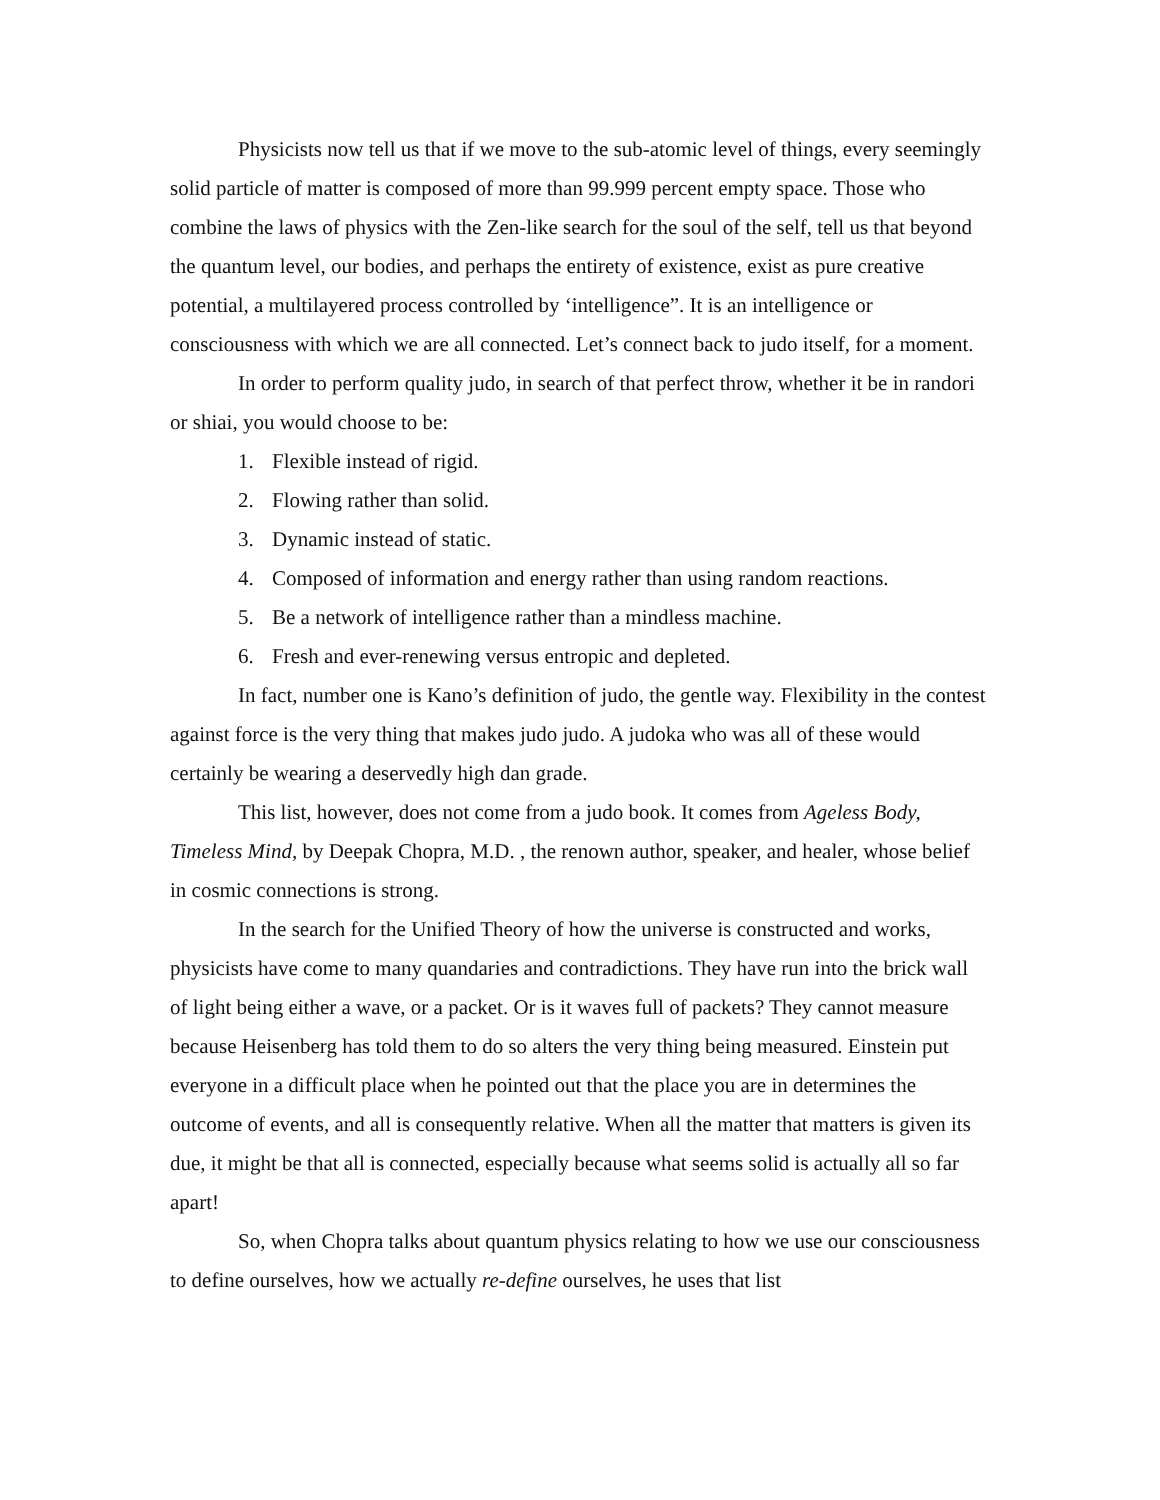Physicists now tell us that if we move to the sub-atomic level of things, every seemingly solid particle of matter is composed of more than 99.999 percent empty space. Those who combine the laws of physics with the Zen-like search for the soul of the self, tell us that beyond the quantum level, our bodies, and perhaps the entirety of existence, exist as pure creative potential, a multilayered process controlled by ‘intelligence”. It is an intelligence or consciousness with which we are all connected. Let’s connect back to judo itself, for a moment.
In order to perform quality judo, in search of that perfect throw, whether it be in randori or shiai, you would choose to be:
1. Flexible instead of rigid.
2. Flowing rather than solid.
3. Dynamic instead of static.
4. Composed of information and energy rather than using random reactions.
5. Be a network of intelligence rather than a mindless machine.
6. Fresh and ever-renewing versus entropic and depleted.
In fact, number one is Kano’s definition of judo, the gentle way. Flexibility in the contest against force is the very thing that makes judo judo. A judoka who was all of these would certainly be wearing a deservedly high dan grade.
This list, however, does not come from a judo book. It comes from Ageless Body, Timeless Mind, by Deepak Chopra, M.D. , the renown author, speaker, and healer, whose belief in cosmic connections is strong.
In the search for the Unified Theory of how the universe is constructed and works, physicists have come to many quandaries and contradictions. They have run into the brick wall of light being either a wave, or a packet. Or is it waves full of packets? They cannot measure because Heisenberg has told them to do so alters the very thing being measured. Einstein put everyone in a difficult place when he pointed out that the place you are in determines the outcome of events, and all is consequently relative. When all the matter that matters is given its due, it might be that all is connected, especially because what seems solid is actually all so far apart!
So, when Chopra talks about quantum physics relating to how we use our consciousness to define ourselves, how we actually re-define ourselves, he uses that list